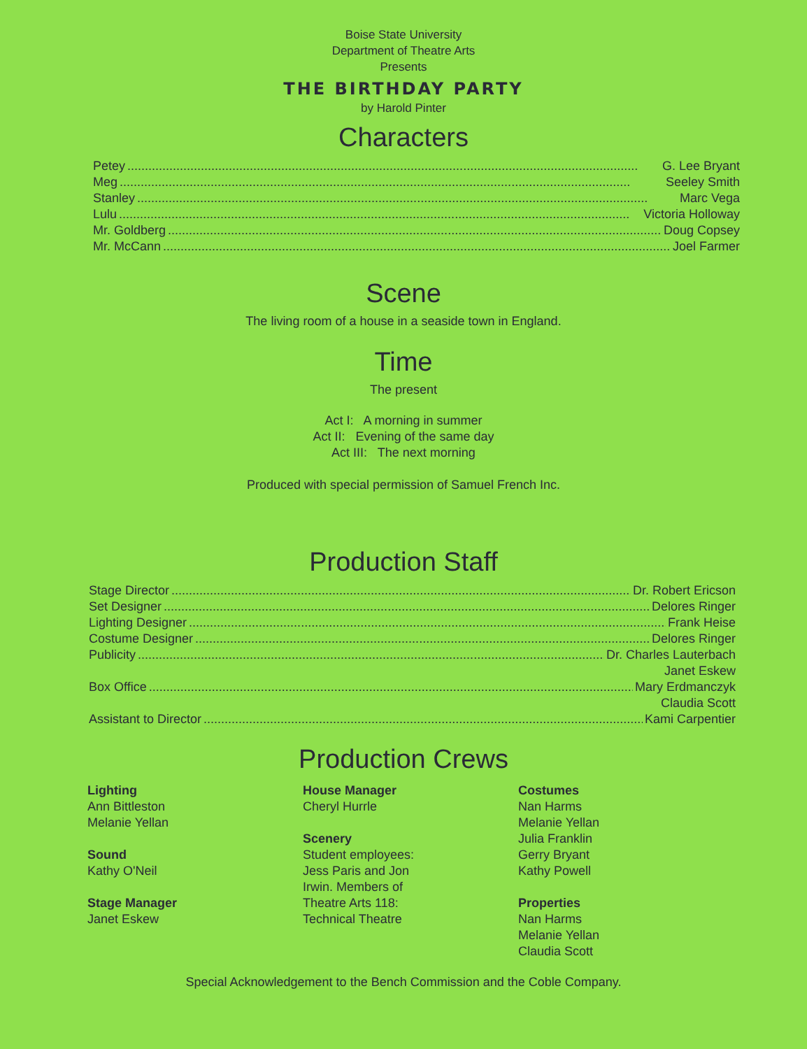Boise State University
Department of Theatre Arts
Presents
THE BIRTHDAY PARTY
by Harold Pinter
Characters
Petey G. Lee Bryant
Meg Seeley Smith
Stanley Marc Vega
Lulu Victoria Holloway
Mr. Goldberg Doug Copsey
Mr. McCann Joel Farmer
Scene
The living room of a house in a seaside town in England.
Time
The present
Act I: A morning in summer
Act II: Evening of the same day
Act III: The next morning
Produced with special permission of Samuel French Inc.
Production Staff
Stage Director Dr. Robert Ericson
Set Designer Delores Ringer
Lighting Designer Frank Heise
Costume Designer Delores Ringer
Publicity Dr. Charles Lauterbach
Janet Eskew
Box Office Mary Erdmanczyk
Claudia Scott
Assistant to Director Kami Carpentier
Production Crews
Lighting
Ann Bittleston
Melanie Yellan
Sound
Kathy O'Neil
Stage Manager
Janet Eskew
House Manager
Cheryl Hurrle
Scenery
Student employees:
Jess Paris and Jon
Irwin. Members of
Theatre Arts 118:
Technical Theatre
Costumes
Nan Harms
Melanie Yellan
Julia Franklin
Gerry Bryant
Kathy Powell
Properties
Nan Harms
Melanie Yellan
Claudia Scott
Special Acknowledgement to the Bench Commission and the Coble Company.